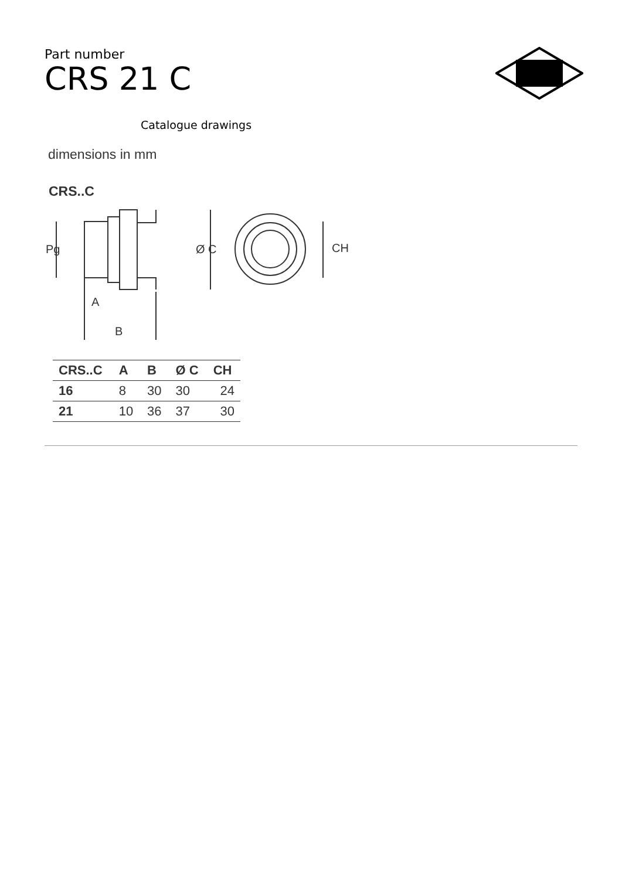Part number
CRS 21 C
Catalogue drawings
dimensions in mm
CRS..C
Pg
Ø C
CH
A
B
| CRS..C | A | B | Ø C | CH |
| --- | --- | --- | --- | --- |
| 16 | 8 | 30 | 30 | 24 |
| 21 | 10 | 36 | 37 | 30 |